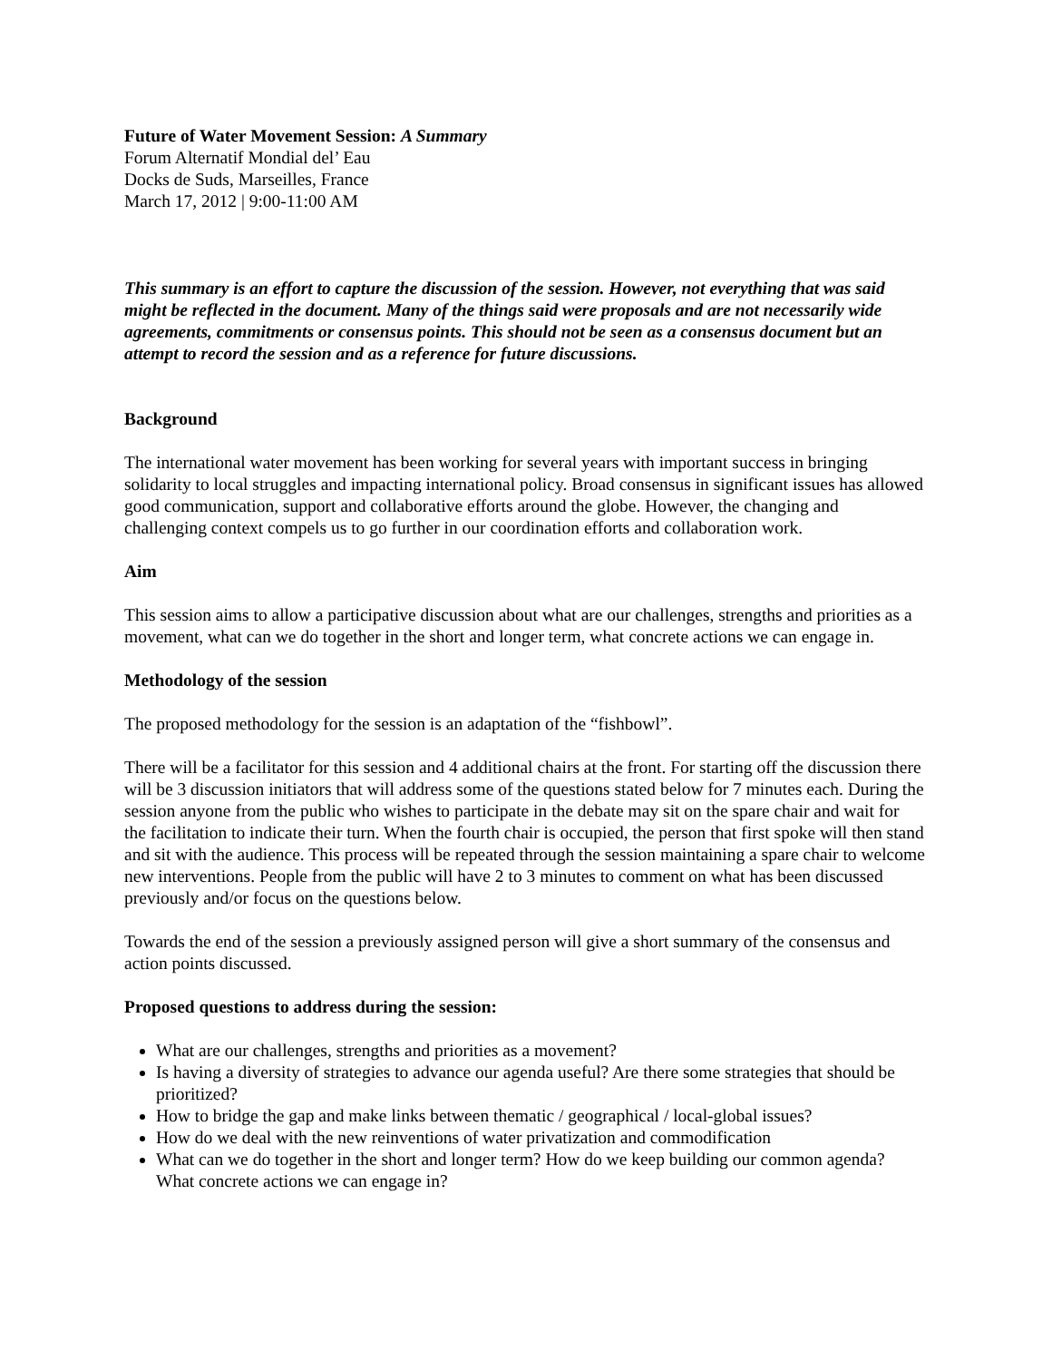Future of Water Movement Session: A Summary
Forum Alternatif Mondial del’ Eau
Docks de Suds, Marseilles, France
March 17, 2012 | 9:00-11:00 AM
This summary is an effort to capture the discussion of the session. However, not everything that was said might be reflected in the document. Many of the things said were proposals and are not necessarily wide agreements, commitments or consensus points. This should not be seen as a consensus document but an attempt to record the session and as a reference for future discussions.
Background
The international water movement has been working for several years with important success in bringing solidarity to local struggles and impacting international policy. Broad consensus in significant issues has allowed good communication, support and collaborative efforts around the globe. However, the changing and challenging context compels us to go further in our coordination efforts and collaboration work.
Aim
This session aims to allow a participative discussion about what are our challenges, strengths and priorities as a movement, what can we do together in the short and longer term, what concrete actions we can engage in.
Methodology of the session
The proposed methodology for the session is an adaptation of the “fishbowl”.
There will be a facilitator for this session and 4 additional chairs at the front. For starting off the discussion there will be 3 discussion initiators that will address some of the questions stated below for 7 minutes each. During the session anyone from the public who wishes to participate in the debate may sit on the spare chair and wait for the facilitation to indicate their turn. When the fourth chair is occupied, the person that first spoke will then stand and sit with the audience. This process will be repeated through the session maintaining a spare chair to welcome new interventions. People from the public will have 2 to 3 minutes to comment on what has been discussed previously and/or focus on the questions below.
Towards the end of the session a previously assigned person will give a short summary of the consensus and action points discussed.
Proposed questions to address during the session:
What are our challenges, strengths and priorities as a movement?
Is having a diversity of strategies to advance our agenda useful? Are there some strategies that should be prioritized?
How to bridge the gap and make links between thematic / geographical / local-global issues?
How do we deal with the new reinventions of water privatization and commodification
What can we do together in the short and longer term? How do we keep building our common agenda? What concrete actions we can engage in?